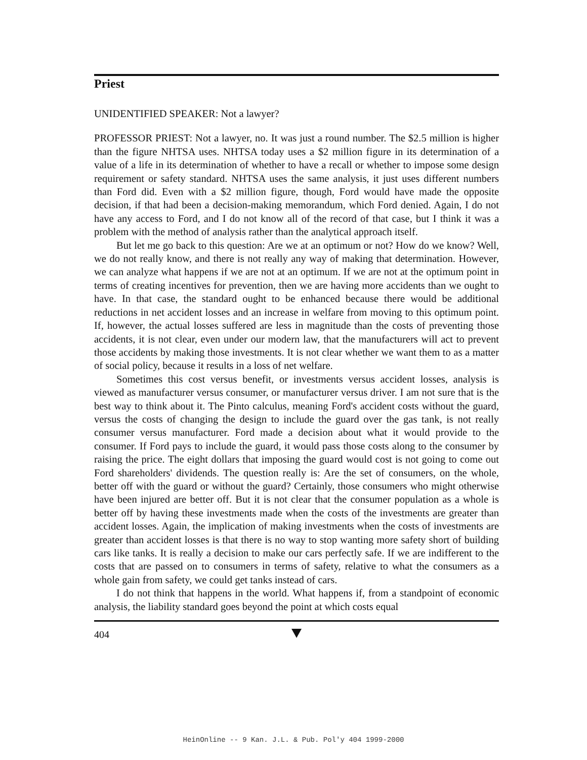Priest
UNIDENTIFIED SPEAKER: Not a lawyer?
PROFESSOR PRIEST: Not a lawyer, no. It was just a round number. The $2.5 million is higher than the figure NHTSA uses. NHTSA today uses a $2 million figure in its determination of a value of a life in its determination of whether to have a recall or whether to impose some design requirement or safety standard. NHTSA uses the same analysis, it just uses different numbers than Ford did. Even with a $2 million figure, though, Ford would have made the opposite decision, if that had been a decision-making memorandum, which Ford denied. Again, I do not have any access to Ford, and I do not know all of the record of that case, but I think it was a problem with the method of analysis rather than the analytical approach itself.
But let me go back to this question: Are we at an optimum or not? How do we know? Well, we do not really know, and there is not really any way of making that determination. However, we can analyze what happens if we are not at an optimum. If we are not at the optimum point in terms of creating incentives for prevention, then we are having more accidents than we ought to have. In that case, the standard ought to be enhanced because there would be additional reductions in net accident losses and an increase in welfare from moving to this optimum point. If, however, the actual losses suffered are less in magnitude than the costs of preventing those accidents, it is not clear, even under our modern law, that the manufacturers will act to prevent those accidents by making those investments. It is not clear whether we want them to as a matter of social policy, because it results in a loss of net welfare.
Sometimes this cost versus benefit, or investments versus accident losses, analysis is viewed as manufacturer versus consumer, or manufacturer versus driver. I am not sure that is the best way to think about it. The Pinto calculus, meaning Ford's accident costs without the guard, versus the costs of changing the design to include the guard over the gas tank, is not really consumer versus manufacturer. Ford made a decision about what it would provide to the consumer. If Ford pays to include the guard, it would pass those costs along to the consumer by raising the price. The eight dollars that imposing the guard would cost is not going to come out Ford shareholders' dividends. The question really is: Are the set of consumers, on the whole, better off with the guard or without the guard? Certainly, those consumers who might otherwise have been injured are better off. But it is not clear that the consumer population as a whole is better off by having these investments made when the costs of the investments are greater than accident losses. Again, the implication of making investments when the costs of investments are greater than accident losses is that there is no way to stop wanting more safety short of building cars like tanks. It is really a decision to make our cars perfectly safe. If we are indifferent to the costs that are passed on to consumers in terms of safety, relative to what the consumers as a whole gain from safety, we could get tanks instead of cars.
I do not think that happens in the world. What happens if, from a standpoint of economic analysis, the liability standard goes beyond the point at which costs equal
404
HeinOnline -- 9 Kan. J.L. & Pub. Pol'y 404 1999-2000